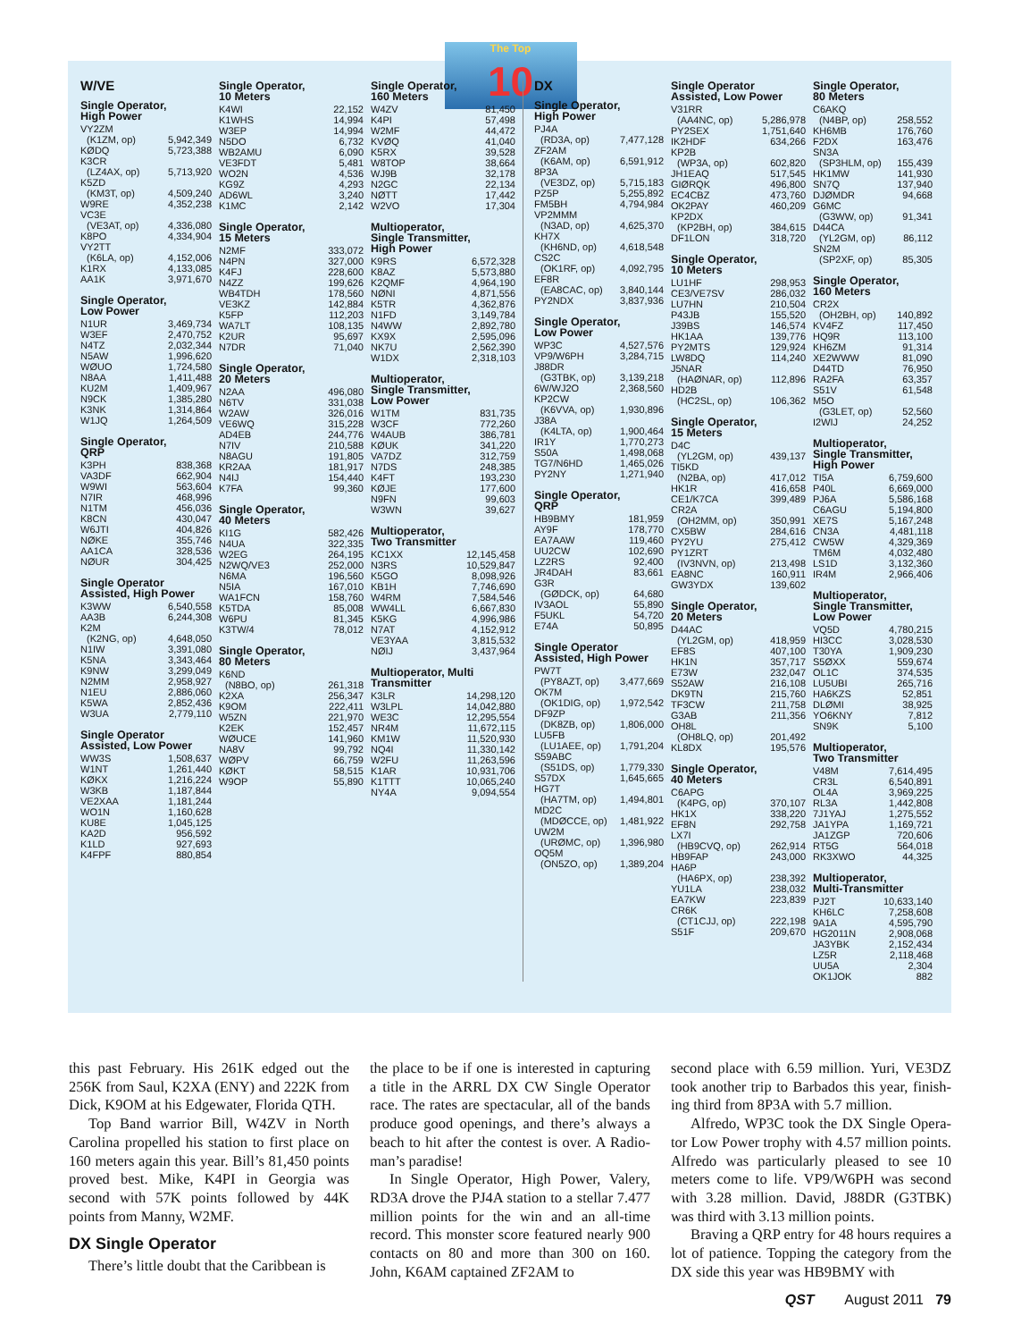The Top
10
W/VE
Single Operator,
High Power
| VY2ZM | |
| (K1ZM, op) | 5,942,349 |
| KØDQ | 5,723,388 |
| K3CR | |
| (LZ4AX, op) | 5,713,920 |
| K5ZD | |
| (KM3T, op) | 4,509,240 |
| W9RE | 4,352,238 |
| VC3E | |
| (VE3AT, op) | 4,336,080 |
| K8PO | 4,334,904 |
| VY2TT | |
| (K6LA, op) | 4,152,006 |
| K1RX | 4,133,085 |
| AA1K | 3,971,670 |
Single Operator,
Low Power
| N1UR | 3,469,734 |
| W3EF | 2,470,752 |
| N4TZ | 2,032,344 |
| N5AW | 1,996,620 |
| WØUO | 1,724,580 |
| N8AA | 1,411,488 |
| KU2M | 1,409,967 |
| N9CK | 1,385,280 |
| K3NK | 1,314,864 |
| W1JQ | 1,264,509 |
Single Operator,
QRP
| K3PH | 838,368 |
| VA3DF | 662,904 |
| W9WI | 563,604 |
| N7IR | 468,996 |
| N1TM | 456,036 |
| K8CN | 430,047 |
| W6JTI | 404,826 |
| NØKE | 355,746 |
| AA1CA | 328,536 |
| NØUR | 304,425 |
Single Operator
Assisted, High Power
| K3WW | 6,540,558 |
| AA3B | 6,244,308 |
| K2M | |
| (K2NG, op) | 4,648,050 |
| N1IW | 3,391,080 |
| K5NA | 3,343,464 |
| K9NW | 3,299,049 |
| N2MM | 2,958,927 |
| N1EU | 2,886,060 |
| K5WA | 2,852,436 |
| W3UA | 2,779,110 |
Single Operator
Assisted, Low Power
| WW3S | 1,508,637 |
| W1NT | 1,261,440 |
| KØKX | 1,216,224 |
| W3KB | 1,187,844 |
| VE2XAA | 1,181,244 |
| WO1N | 1,160,628 |
| KU8E | 1,045,125 |
| KA2D | 956,592 |
| K1LD | 927,693 |
| K4FPF | 880,854 |
Single Operator,
10 Meters
| K4WI | 22,152 |
| K1WHS | 14,994 |
| W3EP | 14,994 |
| N5DO | 6,732 |
| WB2AMU | 6,090 |
| VE3FDT | 5,481 |
| WO2N | 4,536 |
| KG9Z | 4,293 |
| AD6WL | 3,240 |
| K1MC | 2,142 |
Single Operator,
15 Meters
| N2MF | 333,072 |
| N4PN | 327,000 |
| K4FJ | 228,600 |
| N4ZZ | 199,626 |
| WB4TDH | 178,560 |
| VE3KZ | 142,884 |
| K5FP | 112,203 |
| WA7LT | 108,135 |
| K2UR | 95,697 |
| N7DR | 71,040 |
Single Operator,
20 Meters
| N2AA | 496,080 |
| N6TV | 331,038 |
| W2AW | 326,016 |
| VE6WQ | 315,228 |
| AD4EB | 244,776 |
| N7IV | 210,588 |
| N8AGU | 191,805 |
| KR2AA | 181,917 |
| N4IJ | 154,440 |
| K7FA | 99,360 |
Single Operator,
40 Meters
| KI1G | 582,426 |
| N4UA | 322,335 |
| W2EG | 264,195 |
| N2WQ/VE3 | 252,000 |
| N6MA | 196,560 |
| N5IA | 167,010 |
| WA1FCN | 158,760 |
| K5TDA | 85,008 |
| W6PU | 81,345 |
| K3TW/4 | 78,012 |
Single Operator,
80 Meters
| K6ND | |
| (N8BO, op) | 261,318 |
| K2XA | 256,347 |
| K9OM | 222,411 |
| W5ZN | 221,970 |
| K2EK | 152,457 |
| WØUCE | 141,960 |
| NA8V | 99,792 |
| WØPV | 66,759 |
| KØKT | 58,515 |
| W9OP | 55,890 |
Single Operator,
160 Meters
| W4ZV | 81,450 |
| K4PI | 57,498 |
| W2MF | 44,472 |
| KVØQ | 41,040 |
| K5RX | 39,528 |
| W8TOP | 38,664 |
| WJ9B | 32,178 |
| N2GC | 22,134 |
| NØTT | 17,442 |
| W2VO | 17,304 |
Multioperator,
Single Transmitter,
High Power
| K9RS | 6,572,328 |
| K8AZ | 5,573,880 |
| K2QMF | 4,964,190 |
| NØNI | 4,871,556 |
| K5TR | 4,362,876 |
| N1FD | 3,149,784 |
| N4WW | 2,892,780 |
| KX9X | 2,595,096 |
| NK7U | 2,562,390 |
| W1DX | 2,318,103 |
Multioperator,
Single Transmitter,
Low Power
| W1TM | 831,735 |
| W3CF | 772,260 |
| W4AUB | 386,781 |
| KØUK | 341,220 |
| VA7DZ | 312,759 |
| N7DS | 248,385 |
| K4FT | 193,230 |
| KØJE | 177,600 |
| N9FN | 99,603 |
| W3WN | 39,627 |
Multioperator,
Two Transmitter
| KC1XX | 12,145,458 |
| N3RS | 10,529,847 |
| K5GO | 8,098,926 |
| KB1H | 7,746,690 |
| W4RM | 7,584,546 |
| WW4LL | 6,667,830 |
| K5KG | 4,996,986 |
| N7AT | 4,152,912 |
| VE3YAA | 3,815,532 |
| NØIJ | 3,437,964 |
Multioperator, Multi
Transmitter
| K3LR | 14,298,120 |
| W3LPL | 14,042,880 |
| WE3C | 12,295,554 |
| NR4M | 11,672,115 |
| KM1W | 11,520,930 |
| NQ4I | 11,330,142 |
| W2FU | 11,263,596 |
| K1AR | 10,931,706 |
| K1TTT | 10,065,240 |
| NY4A | 9,094,554 |
DX
Single Operator,
High Power
| PJ4A | |
| (RD3A, op) | 7,477,128 |
| ZF2AM | |
| (K6AM, op) | 6,591,912 |
| 8P3A | |
| (VE3DZ, op) | 5,715,183 |
| PZ5P | 5,255,892 |
| FM5BH | 4,794,984 |
| VP2MMM | |
| (N3AD, op) | 4,625,370 |
| KH7X | |
| (KH6ND, op) | 4,618,548 |
| CS2C | |
| (OK1RF, op) | 4,092,795 |
| EF8R | |
| (EA8CAC, op) | 3,840,144 |
| PY2NDX | 3,837,936 |
Single Operator,
Low Power
| WP3C | 4,527,576 |
| VP9/W6PH | 3,284,715 |
| J88DR | |
| (G3TBK, op) | 3,139,218 |
| 6W/WJ2O | 2,368,560 |
| KP2CW | |
| (K6VVA, op) | 1,930,896 |
| J38A | |
| (K4LTA, op) | 1,900,464 |
| IR1Y | 1,770,273 |
| S50A | 1,498,068 |
| TG7/N6HD | 1,465,026 |
| PY2NY | 1,271,940 |
Single Operator,
QRP
| HB9BMY | 181,959 |
| AY9F | 178,770 |
| EA7AAW | 119,460 |
| UU2CW | 102,690 |
| LZ2RS | 92,400 |
| JR4DAH | 83,661 |
| G3R | |
| (GØDCK, op) | 64,680 |
| IV3AOL | 55,890 |
| F5UKL | 54,720 |
| E74A | 50,895 |
Single Operator
Assisted, High Power
| PW7T | |
| (PY8AZT, op) | 3,477,669 |
| OK7M | |
| (OK1DIG, op) | 1,972,542 |
| DF9ZP | |
| (DK8ZB, op) | 1,806,000 |
| LU5FB | |
| (LU1AEE, op) | 1,791,204 |
| S59ABC | |
| (S51DS, op) | 1,779,330 |
| S57DX | 1,645,665 |
| HG7T | |
| (HA7TM, op) | 1,494,801 |
| MD2C | |
| (MDØCCE, op) | 1,481,922 |
| UW2M | |
| (URØMC, op) | 1,396,980 |
| OQ5M | |
| (ON5ZO, op) | 1,389,204 |
Single Operator
Assisted, Low Power
| V31RR | |
| (AA4NC, op) | 5,286,978 |
| PY2SEX | 1,751,640 |
| IK2HDF | 634,266 |
| KP2B | |
| (WP3A, op) | 602,820 |
| JH1EAQ | 517,545 |
| GIØRQK | 496,800 |
| EC4CBZ | 473,760 |
| OK2PAY | 460,209 |
| KP2DX | |
| (KP2BH, op) | 384,615 |
| DF1LON | 318,720 |
Single Operator,
10 Meters
| LU1HF | 298,953 |
| CE3/VE7SV | 286,032 |
| LU7HN | 210,504 |
| P43JB | 155,520 |
| J39BS | 146,574 |
| HK1AA | 139,776 |
| PY2MTS | 129,924 |
| LW8DQ | 114,240 |
| J5NAR | |
| (HAØNAR, op) | 112,896 |
| HD2B | |
| (HC2SL, op) | 106,362 |
Single Operator,
15 Meters
| D4C | |
| (YL2GM, op) | 439,137 |
| TI5KD | |
| (N2BA, op) | 417,012 |
| HK1R | 416,658 |
| CE1/K7CA | 399,489 |
| CR2A | |
| (OH2MM, op) | 350,991 |
| CX5BW | 284,616 |
| PY2YU | 275,412 |
| PY1ZRT | |
| (IV3NVN, op) | 213,498 |
| EA8NC | 160,911 |
| GW3YDX | 139,602 |
Single Operator,
20 Meters
| D44AC | |
| (YL2GM, op) | 418,959 |
| EF8S | 407,100 |
| HK1N | 357,717 |
| E73W | 232,047 |
| S52AW | 216,108 |
| DK9TN | 215,760 |
| TF3CW | 211,758 |
| G3AB | 211,356 |
| OH8L | |
| (OH8LQ, op) | 201,492 |
| KL8DX | 195,576 |
Single Operator,
40 Meters
| C6APG | |
| (K4PG, op) | 370,107 |
| HK1X | 338,220 |
| EF8N | 292,758 |
| LX7I | |
| (HB9CVQ, op) | 262,914 |
| HB9FAP | 243,000 |
| HA6P | |
| (HA6PX, op) | 238,392 |
| YU1LA | 238,032 |
| EA7KW | 223,839 |
| CR6K | |
| (CT1CJJ, op) | 222,198 |
| S51F | 209,670 |
Single Operator,
80 Meters
| C6AKQ | |
| (N4BP, op) | 258,552 |
| KH6MB | 176,760 |
| F2DX | 163,476 |
| SN3A | |
| (SP3HLM, op) | 155,439 |
| HK1MW | 141,930 |
| SN7Q | 137,940 |
| DJØMDR | 94,668 |
| G6MC | |
| (G3WW, op) | 91,341 |
| D44CA | |
| (YL2GM, op) | 86,112 |
| SN2M | |
| (SP2XF, op) | 85,305 |
Single Operator,
160 Meters
| CR2X | |
| (OH2BH, op) | 140,892 |
| KV4FZ | 117,450 |
| HQ9R | 113,100 |
| KH6ZM | 91,314 |
| XE2WWW | 81,090 |
| D44TD | 76,950 |
| RA2FA | 63,357 |
| S51V | 61,548 |
| M5O | |
| (G3LET, op) | 52,560 |
| I2WIJ | 24,252 |
Multioperator,
Single Transmitter,
High Power
| TI5A | 6,759,600 |
| P40L | 6,669,000 |
| PJ6A | 5,586,168 |
| C6AGU | 5,194,800 |
| XE7S | 5,167,248 |
| CN3A | 4,481,118 |
| CW5W | 4,329,369 |
| TM6M | 4,032,480 |
| LS1D | 3,132,360 |
| IR4M | 2,966,406 |
Multioperator,
Single Transmitter,
Low Power
| VQ5D | 4,780,215 |
| HI3CC | 3,028,530 |
| T30YA | 1,909,230 |
| S5ØXX | 559,674 |
| OL1C | 374,535 |
| LU5UBI | 265,716 |
| HA6KZS | 52,851 |
| DLØMI | 38,925 |
| YO6KNY | 7,812 |
| SN9K | 5,100 |
Multioperator,
Two Transmitter
| V48M | 7,614,495 |
| CR3L | 6,540,891 |
| OL4A | 3,969,225 |
| RL3A | 1,442,808 |
| 7J1YAJ | 1,275,552 |
| JA1YPA | 1,169,721 |
| JA1ZGP | 720,606 |
| RT5G | 564,018 |
| RK3XWO | 44,325 |
Multioperator,
Multi-Transmitter
| PJ2T | 10,633,140 |
| KH6LC | 7,258,608 |
| 9A1A | 4,595,790 |
| HG2011N | 2,908,068 |
| JA3YBK | 2,152,434 |
| LZ5R | 2,118,468 |
| UU5A | 2,304 |
| OK1JOK | 882 |
this past February. His 261K edged out the 256K from Saul, K2XA (ENY) and 222K from Dick, K9OM at his Edgewater, Florida QTH.
Top Band warrior Bill, W4ZV in North Carolina propelled his station to first place on 160 meters again this year. Bill’s 81,450 points proved best. Mike, K4PI in Georgia was second with 57K points followed by 44K points from Manny, W2MF.
DX Single Operator
There’s little doubt that the Caribbean is
the place to be if one is interested in capturing a title in the ARRL DX CW Single Operator race. The rates are spectacular, all of the bands produce good openings, and there’s always a beach to hit after the contest is over. A Radio-man’s paradise!
In Single Operator, High Power, Valery, RD3A drove the PJ4A station to a stellar 7.477 million points for the win and an all-time record. This monster score featured nearly 900 contacts on 80 and more than 300 on 160. John, K6AM captained ZF2AM to
second place with 6.59 million. Yuri, VE3DZ took another trip to Barbados this year, finish-ing third from 8P3A with 5.7 million.
Alfredo, WP3C took the DX Single Opera-tor Low Power trophy with 4.57 million points. Alfredo was particularly pleased to see 10 meters come to life. VP9/W6PH was second with 3.28 million. David, J88DR (G3TBK) was third with 3.13 million points.
Braving a QRP entry for 48 hours requires a lot of patience. Topping the category from the DX side this year was HB9BMY with
QST August 2011 79